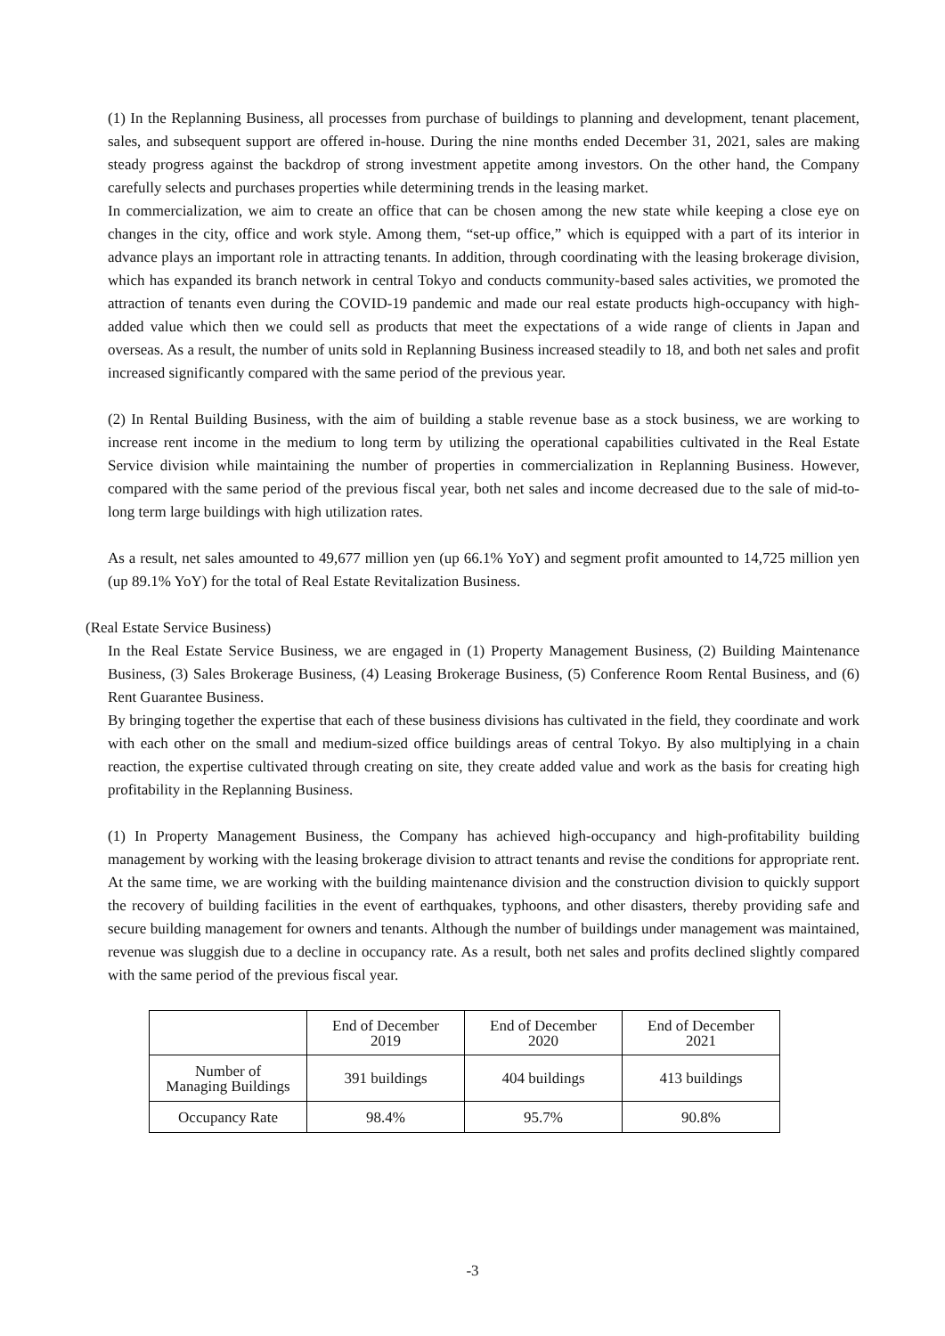(1) In the Replanning Business, all processes from purchase of buildings to planning and development, tenant placement, sales, and subsequent support are offered in-house. During the nine months ended December 31, 2021, sales are making steady progress against the backdrop of strong investment appetite among investors. On the other hand, the Company carefully selects and purchases properties while determining trends in the leasing market.
In commercialization, we aim to create an office that can be chosen among the new state while keeping a close eye on changes in the city, office and work style. Among them, “set-up office,” which is equipped with a part of its interior in advance plays an important role in attracting tenants. In addition, through coordinating with the leasing brokerage division, which has expanded its branch network in central Tokyo and conducts community-based sales activities, we promoted the attraction of tenants even during the COVID-19 pandemic and made our real estate products high-occupancy with high-added value which then we could sell as products that meet the expectations of a wide range of clients in Japan and overseas. As a result, the number of units sold in Replanning Business increased steadily to 18, and both net sales and profit increased significantly compared with the same period of the previous year.
(2) In Rental Building Business, with the aim of building a stable revenue base as a stock business, we are working to increase rent income in the medium to long term by utilizing the operational capabilities cultivated in the Real Estate Service division while maintaining the number of properties in commercialization in Replanning Business. However, compared with the same period of the previous fiscal year, both net sales and income decreased due to the sale of mid-to-long term large buildings with high utilization rates.
As a result, net sales amounted to 49,677 million yen (up 66.1% YoY) and segment profit amounted to 14,725 million yen (up 89.1% YoY) for the total of Real Estate Revitalization Business.
(Real Estate Service Business)
In the Real Estate Service Business, we are engaged in (1) Property Management Business, (2) Building Maintenance Business, (3) Sales Brokerage Business, (4) Leasing Brokerage Business, (5) Conference Room Rental Business, and (6) Rent Guarantee Business.
By bringing together the expertise that each of these business divisions has cultivated in the field, they coordinate and work with each other on the small and medium-sized office buildings areas of central Tokyo. By also multiplying in a chain reaction, the expertise cultivated through creating on site, they create added value and work as the basis for creating high profitability in the Replanning Business.
(1) In Property Management Business, the Company has achieved high-occupancy and high-profitability building management by working with the leasing brokerage division to attract tenants and revise the conditions for appropriate rent. At the same time, we are working with the building maintenance division and the construction division to quickly support the recovery of building facilities in the event of earthquakes, typhoons, and other disasters, thereby providing safe and secure building management for owners and tenants. Although the number of buildings under management was maintained, revenue was sluggish due to a decline in occupancy rate. As a result, both net sales and profits declined slightly compared with the same period of the previous fiscal year.
| | End of December 2019 | End of December 2020 | End of December 2021 |
| Number of Managing Buildings | 391 buildings | 404 buildings | 413 buildings |
| Occupancy Rate | 98.4% | 95.7% | 90.8% |
-3